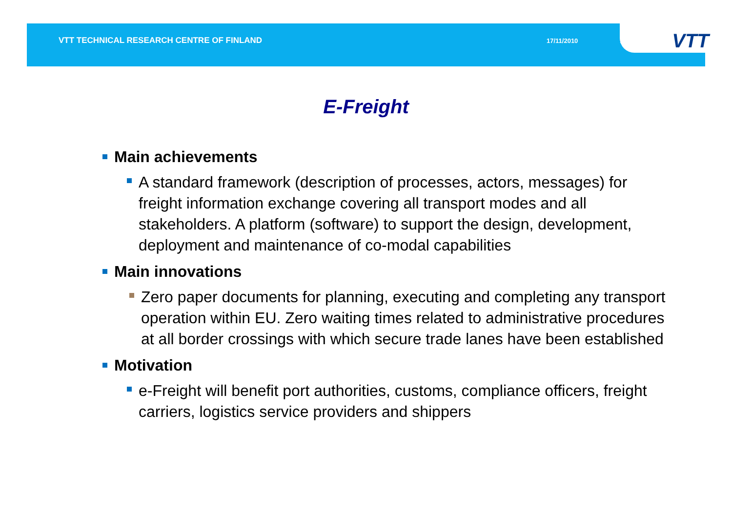VTT TECHNICAL RESEARCH CENTRE OF FINLAND
17/11/2010 15
VTT
E-Freight
Main achievements
A standard framework (description of processes, actors, messages) for freight information exchange covering all transport modes and all stakeholders. A platform (software) to support the design, development, deployment and maintenance of co-modal capabilities
Main innovations
Zero paper documents for planning, executing and completing any transport operation within EU. Zero waiting times related to administrative procedures at all border crossings with which secure trade lanes have been established
Motivation
e-Freight will benefit port authorities, customs, compliance officers, freight carriers, logistics service providers and shippers